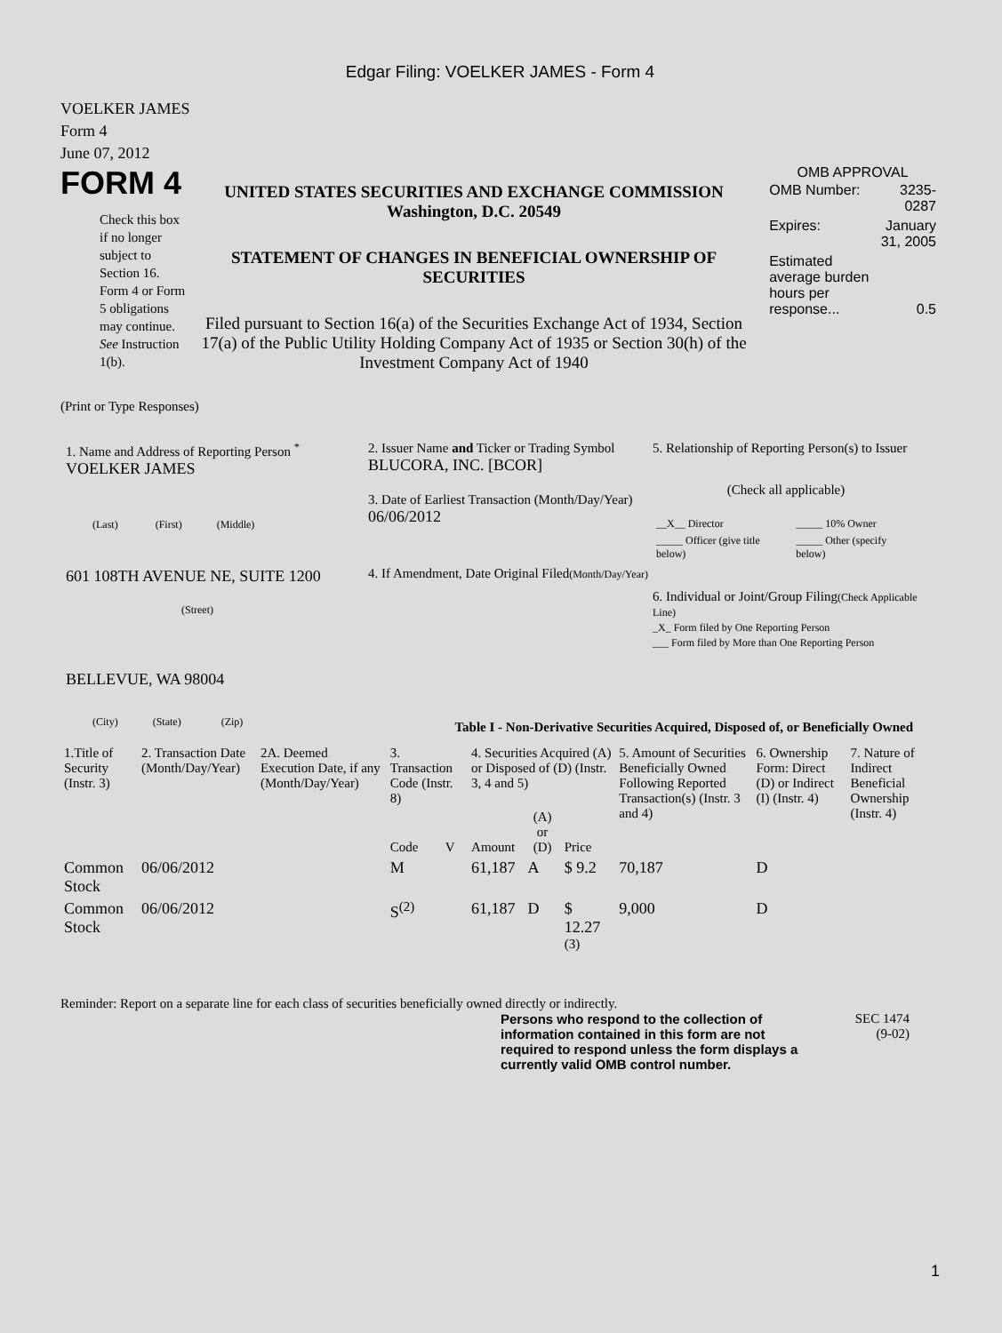Edgar Filing: VOELKER JAMES - Form 4
VOELKER JAMES
Form 4
June 07, 2012
FORM 4
Check this box if no longer subject to Section 16. Form 4 or Form 5 obligations may continue. See Instruction 1(b).
UNITED STATES SECURITIES AND EXCHANGE COMMISSION
Washington, D.C. 20549
STATEMENT OF CHANGES IN BENEFICIAL OWNERSHIP OF SECURITIES
Filed pursuant to Section 16(a) of the Securities Exchange Act of 1934, Section 17(a) of the Public Utility Holding Company Act of 1935 or Section 30(h) of the Investment Company Act of 1940
OMB APPROVAL
| OMB Number: | 3235-0287 |
| Expires: | January 31, 2005 |
| Estimated average burden hours per response... | 0.5 |
(Print or Type Responses)
1. Name and Address of Reporting Person <sup>*</sup>
VOELKER JAMES
(Last) (First) (Middle)
601 108TH AVENUE NE, SUITE 1200
(Street)
BELLEVUE, WA 98004
(City) (State) (Zip)
2. Issuer Name and Ticker or Trading Symbol
BLUCORA, INC. [BCOR]
3. Date of Earliest Transaction (Month/Day/Year)
06/06/2012
4. If Amendment, Date Original Filed(Month/Day/Year)
5. Relationship of Reporting Person(s) to Issuer
(Check all applicable)
| __X__ Director | _____ 10% Owner |
| _____ Officer (give title below) | _____ Other (specify below) |
6. Individual or Joint/Group Filing(Check Applicable Line)
_X_ Form filed by One Reporting Person
___ Form filed by More than One Reporting Person
Table I - Non-Derivative Securities Acquired, Disposed of, or Beneficially Owned
| 1.Title of Security (Instr. 3) | 2. Transaction Date (Month/Day/Year) | 2A. Deemed Execution Date, if any (Month/Day/Year) | 3. Transaction Code (Instr. 8) | | 4. Securities Acquired (A) or Disposed of (D) (Instr. 3, 4 and 5) | | | 5. Amount of Securities Beneficially Owned Following Reported Transaction(s) (Instr. 3 and 4) | 6. Ownership Form: Direct (D) or Indirect (I) (Instr. 4) | 7. Nature of Indirect Beneficial Ownership (Instr. 4) |
| --- | --- | --- | --- | --- | --- | --- | --- | --- | --- | --- |
| | | | Code | V | Amount | (A) or (D) | Price | | | |
| Common Stock | 06/06/2012 | | M | | 61,187 | A | $ 9.2 | 70,187 | D | |
| Common Stock | 06/06/2012 | | S<sup>(2)</sup> | | 61,187 | D | $ 12.27 <sup>(3)</sup> | 9,000 | D | |
Reminder: Report on a separate line for each class of securities beneficially owned directly or indirectly.
Persons who respond to the collection of information contained in this form are not required to respond unless the form displays a currently valid OMB control number.
SEC 1474
(9-02)
1